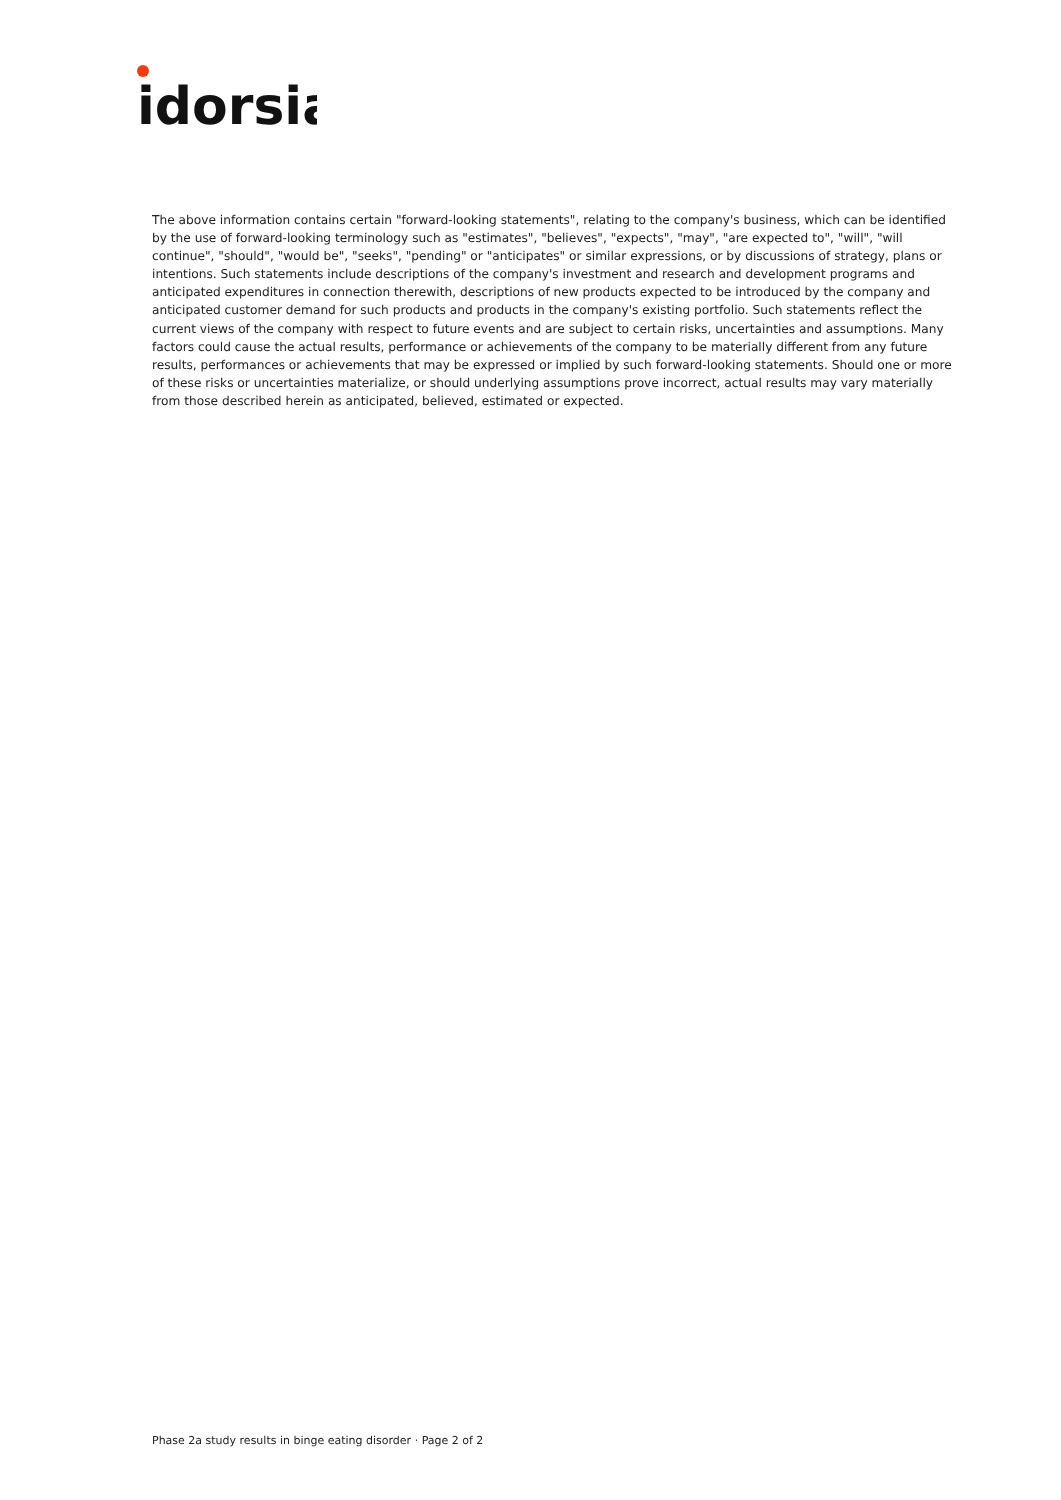idorsia
The above information contains certain "forward-looking statements", relating to the company's business, which can be identified by the use of forward-looking terminology such as "estimates", "believes", "expects", "may", "are expected to", "will", "will continue", "should", "would be", "seeks", "pending" or "anticipates" or similar expressions, or by discussions of strategy, plans or intentions. Such statements include descriptions of the company's investment and research and development programs and anticipated expenditures in connection therewith, descriptions of new products expected to be introduced by the company and anticipated customer demand for such products and products in the company's existing portfolio. Such statements reflect the current views of the company with respect to future events and are subject to certain risks, uncertainties and assumptions. Many factors could cause the actual results, performance or achievements of the company to be materially different from any future results, performances or achievements that may be expressed or implied by such forward-looking statements. Should one or more of these risks or uncertainties materialize, or should underlying assumptions prove incorrect, actual results may vary materially from those described herein as anticipated, believed, estimated or expected.
Phase 2a study results in binge eating disorder · Page 2 of 2